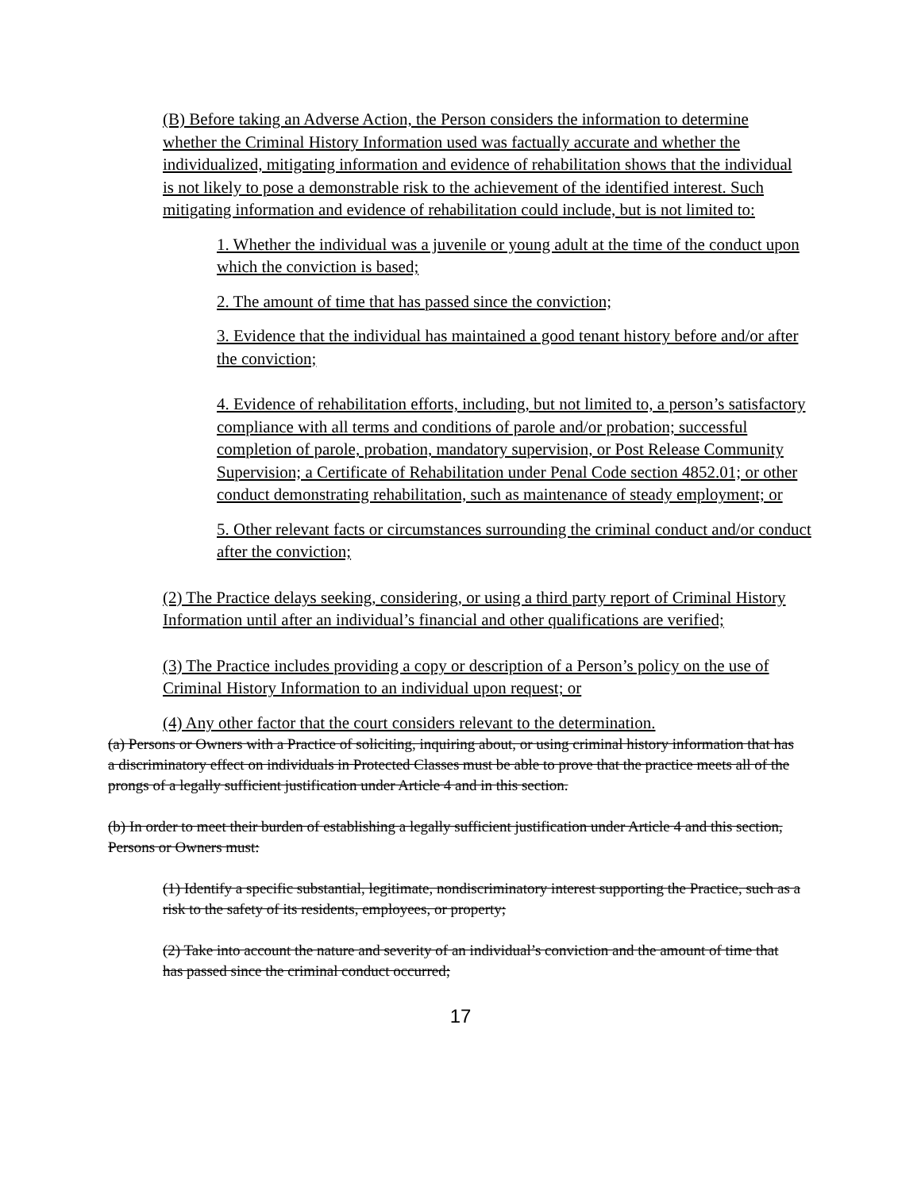(B) Before taking an Adverse Action, the Person considers the information to determine whether the Criminal History Information used was factually accurate and whether the individualized, mitigating information and evidence of rehabilitation shows that the individual is not likely to pose a demonstrable risk to the achievement of the identified interest. Such mitigating information and evidence of rehabilitation could include, but is not limited to:
1. Whether the individual was a juvenile or young adult at the time of the conduct upon which the conviction is based;
2. The amount of time that has passed since the conviction;
3. Evidence that the individual has maintained a good tenant history before and/or after the conviction;
4. Evidence of rehabilitation efforts, including, but not limited to, a person’s satisfactory compliance with all terms and conditions of parole and/or probation; successful completion of parole, probation, mandatory supervision, or Post Release Community Supervision; a Certificate of Rehabilitation under Penal Code section 4852.01; or other conduct demonstrating rehabilitation, such as maintenance of steady employment; or
5. Other relevant facts or circumstances surrounding the criminal conduct and/or conduct after the conviction;
(2) The Practice delays seeking, considering, or using a third party report of Criminal History Information until after an individual’s financial and other qualifications are verified;
(3) The Practice includes providing a copy or description of a Person’s policy on the use of Criminal History Information to an individual upon request; or
(4) Any other factor that the court considers relevant to the determination.
(a) Persons or Owners with a Practice of soliciting, inquiring about, or using criminal history information that has a discriminatory effect on individuals in Protected Classes must be able to prove that the practice meets all of the prongs of a legally sufficient justification under Article 4 and in this section.
(b) In order to meet their burden of establishing a legally sufficient justification under Article 4 and this section, Persons or Owners must:
(1) Identify a specific substantial, legitimate, nondiscriminatory interest supporting the Practice, such as a risk to the safety of its residents, employees, or property;
(2) Take into account the nature and severity of an individual’s conviction and the amount of time that has passed since the criminal conduct occurred;
17